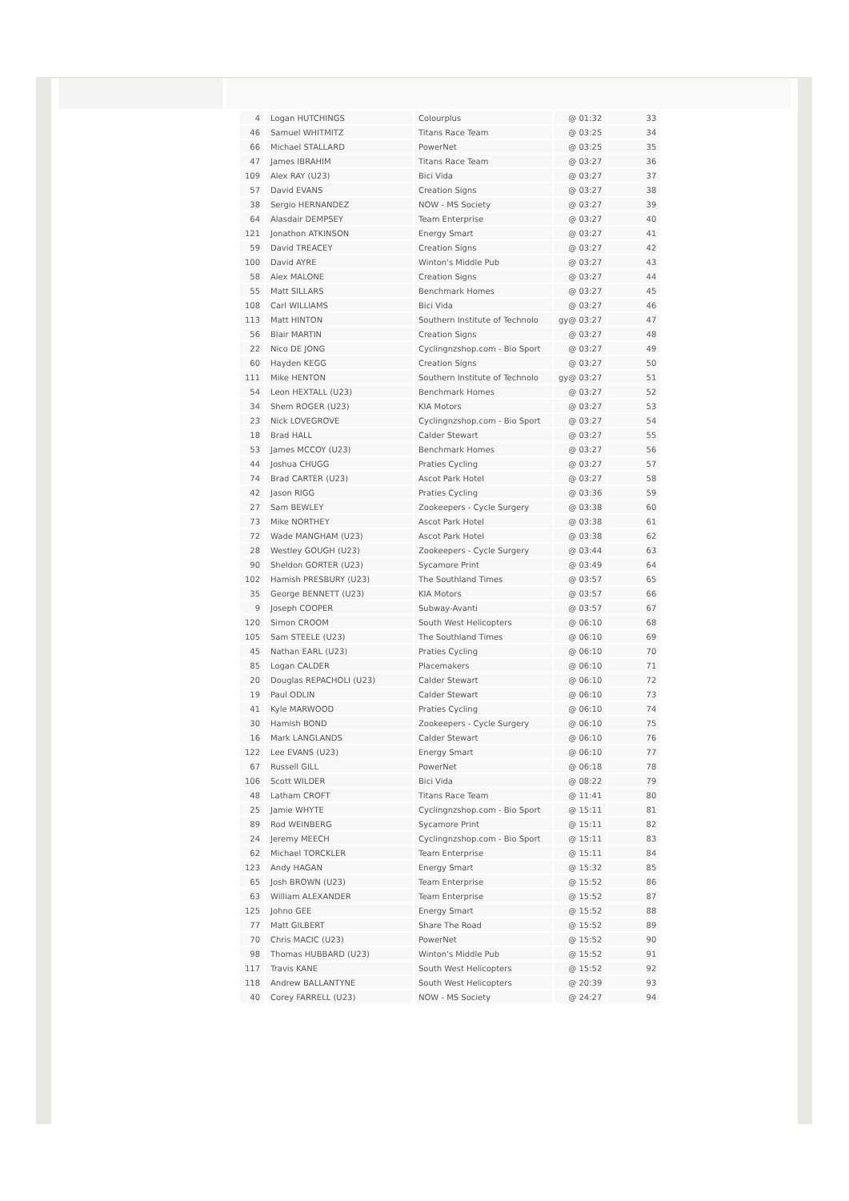| 4 | Logan HUTCHINGS | Colourplus | @ 01:32 | 33 |
| 46 | Samuel WHITMITZ | Titans Race Team | @ 03:25 | 34 |
| 66 | Michael STALLARD | PowerNet | @ 03:25 | 35 |
| 47 | James IBRAHIM | Titans Race Team | @ 03:27 | 36 |
| 109 | Alex RAY (U23) | Bici Vida | @ 03:27 | 37 |
| 57 | David EVANS | Creation Signs | @ 03:27 | 38 |
| 38 | Sergio HERNANDEZ | NOW - MS Society | @ 03:27 | 39 |
| 64 | Alasdair DEMPSEY | Team Enterprise | @ 03:27 | 40 |
| 121 | Jonathon ATKINSON | Energy Smart | @ 03:27 | 41 |
| 59 | David TREACEY | Creation Signs | @ 03:27 | 42 |
| 100 | David AYRE | Winton's Middle Pub | @ 03:27 | 43 |
| 58 | Alex MALONE | Creation Signs | @ 03:27 | 44 |
| 55 | Matt SILLARS | Benchmark Homes | @ 03:27 | 45 |
| 108 | Carl WILLIAMS | Bici Vida | @ 03:27 | 46 |
| 113 | Matt HINTON | Southern Institute of Technolo | gy@ 03:27 | 47 |
| 56 | Blair MARTIN | Creation Signs | @ 03:27 | 48 |
| 22 | Nico DE JONG | Cyclingnzshop.com - Bio Sport | @ 03:27 | 49 |
| 60 | Hayden KEGG | Creation Signs | @ 03:27 | 50 |
| 111 | Mike HENTON | Southern Institute of Technolo | gy@ 03:27 | 51 |
| 54 | Leon HEXTALL (U23) | Benchmark Homes | @ 03:27 | 52 |
| 34 | Shem ROGER (U23) | KIA Motors | @ 03:27 | 53 |
| 23 | Nick LOVEGROVE | Cyclingnzshop.com - Bio Sport | @ 03:27 | 54 |
| 18 | Brad HALL | Calder Stewart | @ 03:27 | 55 |
| 53 | James MCCOY (U23) | Benchmark Homes | @ 03:27 | 56 |
| 44 | Joshua CHUGG | Praties Cycling | @ 03:27 | 57 |
| 74 | Brad CARTER (U23) | Ascot Park Hotel | @ 03:27 | 58 |
| 42 | Jason RIGG | Praties Cycling | @ 03:36 | 59 |
| 27 | Sam BEWLEY | Zookeepers - Cycle Surgery | @ 03:38 | 60 |
| 73 | Mike NORTHEY | Ascot Park Hotel | @ 03:38 | 61 |
| 72 | Wade MANGHAM (U23) | Ascot Park Hotel | @ 03:38 | 62 |
| 28 | Westley GOUGH (U23) | Zookeepers - Cycle Surgery | @ 03:44 | 63 |
| 90 | Sheldon GORTER (U23) | Sycamore Print | @ 03:49 | 64 |
| 102 | Hamish PRESBURY (U23) | The Southland Times | @ 03:57 | 65 |
| 35 | George BENNETT (U23) | KIA Motors | @ 03:57 | 66 |
| 9 | Joseph COOPER | Subway-Avanti | @ 03:57 | 67 |
| 120 | Simon CROOM | South West Helicopters | @ 06:10 | 68 |
| 105 | Sam STEELE (U23) | The Southland Times | @ 06:10 | 69 |
| 45 | Nathan EARL (U23) | Praties Cycling | @ 06:10 | 70 |
| 85 | Logan CALDER | Placemakers | @ 06:10 | 71 |
| 20 | Douglas REPACHOLI (U23) | Calder Stewart | @ 06:10 | 72 |
| 19 | Paul ODLIN | Calder Stewart | @ 06:10 | 73 |
| 41 | Kyle MARWOOD | Praties Cycling | @ 06:10 | 74 |
| 30 | Hamish BOND | Zookeepers - Cycle Surgery | @ 06:10 | 75 |
| 16 | Mark LANGLANDS | Calder Stewart | @ 06:10 | 76 |
| 122 | Lee EVANS (U23) | Energy Smart | @ 06:10 | 77 |
| 67 | Russell GILL | PowerNet | @ 06:18 | 78 |
| 106 | Scott WILDER | Bici Vida | @ 08:22 | 79 |
| 48 | Latham CROFT | Titans Race Team | @ 11:41 | 80 |
| 25 | Jamie WHYTE | Cyclingnzshop.com - Bio Sport | @ 15:11 | 81 |
| 89 | Rod WEINBERG | Sycamore Print | @ 15:11 | 82 |
| 24 | Jeremy MEECH | Cyclingnzshop.com - Bio Sport | @ 15:11 | 83 |
| 62 | Michael TORCKLER | Team Enterprise | @ 15:11 | 84 |
| 123 | Andy HAGAN | Energy Smart | @ 15:32 | 85 |
| 65 | Josh BROWN (U23) | Team Enterprise | @ 15:52 | 86 |
| 63 | William ALEXANDER | Team Enterprise | @ 15:52 | 87 |
| 125 | Johno GEE | Energy Smart | @ 15:52 | 88 |
| 77 | Matt GILBERT | Share The Road | @ 15:52 | 89 |
| 70 | Chris MACIC (U23) | PowerNet | @ 15:52 | 90 |
| 98 | Thomas HUBBARD (U23) | Winton's Middle Pub | @ 15:52 | 91 |
| 117 | Travis KANE | South West Helicopters | @ 15:52 | 92 |
| 118 | Andrew BALLANTYNE | South West Helicopters | @ 20:39 | 93 |
| 40 | Corey FARRELL (U23) | NOW - MS Society | @ 24:27 | 94 |